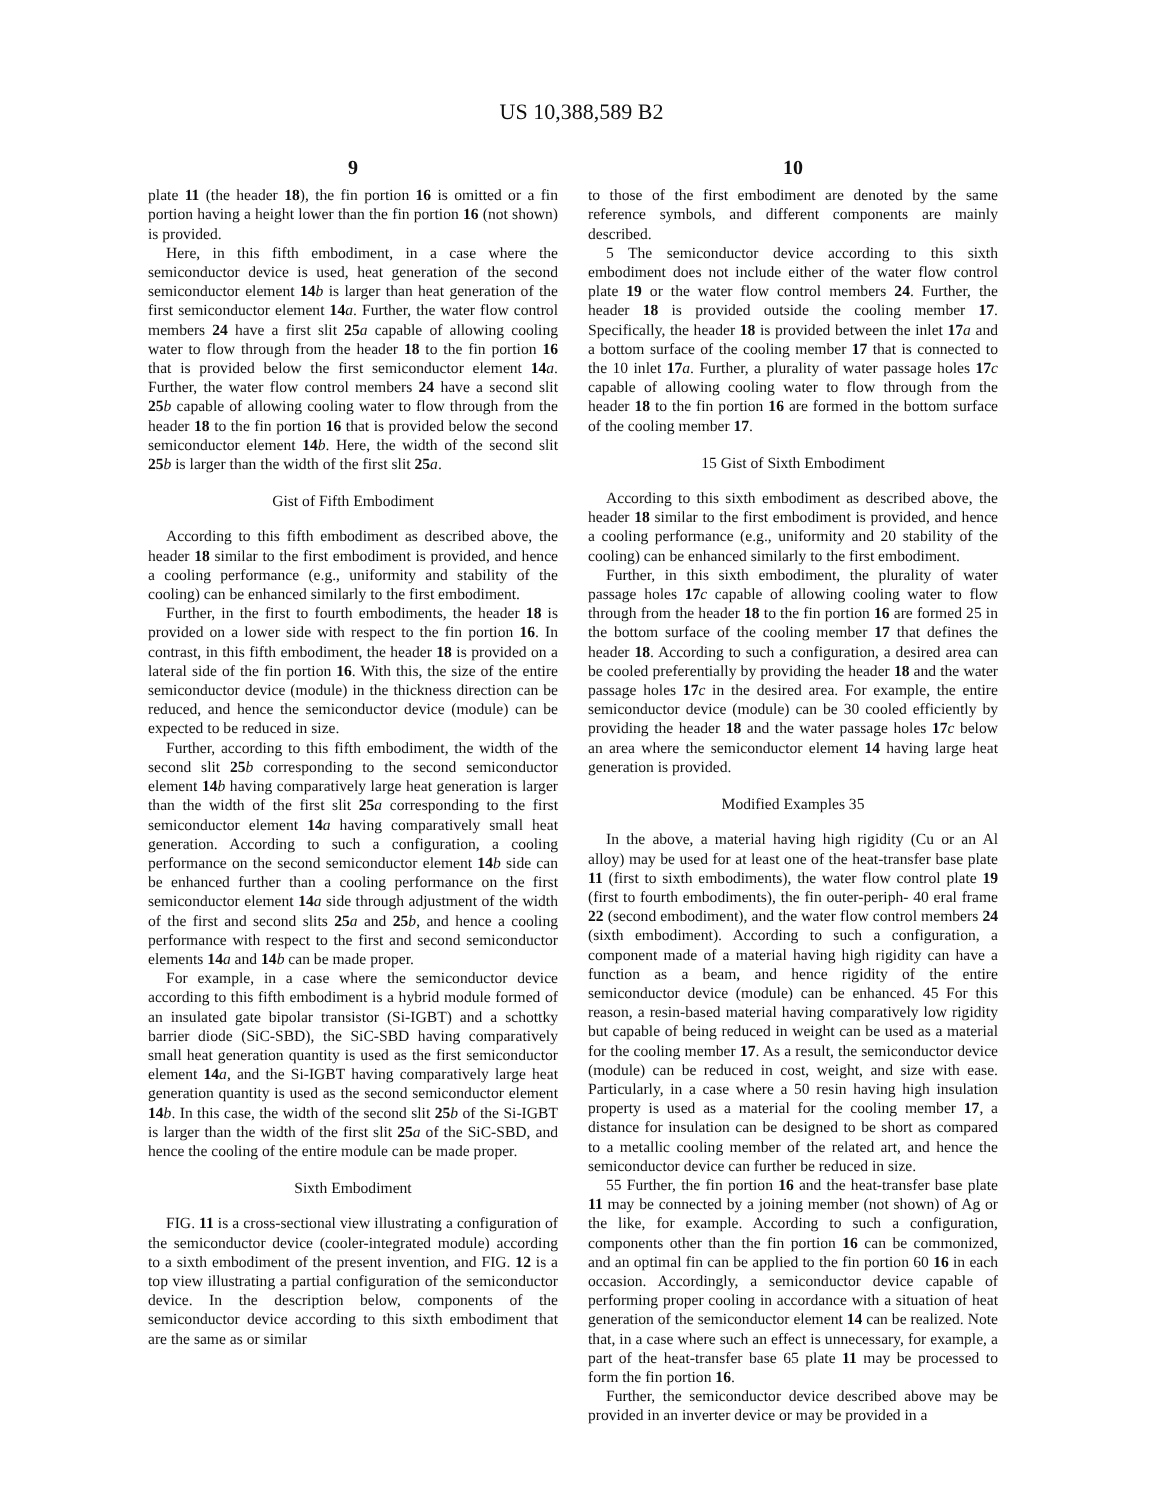US 10,388,589 B2
9
plate 11 (the header 18), the fin portion 16 is omitted or a fin portion having a height lower than the fin portion 16 (not shown) is provided.
Here, in this fifth embodiment, in a case where the semiconductor device is used, heat generation of the second semiconductor element 14 b is larger than heat generation of the first semiconductor element 14 a. Further, the water flow control members 24 have a first slit 25 a capable of allowing cooling water to flow through from the header 18 to the fin portion 16 that is provided below the first semiconductor element 14 a. Further, the water flow control members 24 have a second slit 25 b capable of allowing cooling water to flow through from the header 18 to the fin portion 16 that is provided below the second semiconductor element 14 b. Here, the width of the second slit 25 b is larger than the width of the first slit 25 a.
Gist of Fifth Embodiment
According to this fifth embodiment as described above, the header 18 similar to the first embodiment is provided, and hence a cooling performance (e.g., uniformity and stability of the cooling) can be enhanced similarly to the first embodiment.
Further, in the first to fourth embodiments, the header 18 is provided on a lower side with respect to the fin portion 16. In contrast, in this fifth embodiment, the header 18 is provided on a lateral side of the fin portion 16. With this, the size of the entire semiconductor device (module) in the thickness direction can be reduced, and hence the semiconductor device (module) can be expected to be reduced in size.
Further, according to this fifth embodiment, the width of the second slit 25 b corresponding to the second semiconductor element 14 b having comparatively large heat generation is larger than the width of the first slit 25 a corresponding to the first semiconductor element 14 a having comparatively small heat generation. According to such a configuration, a cooling performance on the second semiconductor element 14 b side can be enhanced further than a cooling performance on the first semiconductor element 14 a side through adjustment of the width of the first and second slits 25 a and 25 b, and hence a cooling performance with respect to the first and second semiconductor elements 14 a and 14 b can be made proper.
For example, in a case where the semiconductor device according to this fifth embodiment is a hybrid module formed of an insulated gate bipolar transistor (Si-IGBT) and a schottky barrier diode (SiC-SBD), the SiC-SBD having comparatively small heat generation quantity is used as the first semiconductor element 14 a, and the Si-IGBT having comparatively large heat generation quantity is used as the second semiconductor element 14 b. In this case, the width of the second slit 25 b of the Si-IGBT is larger than the width of the first slit 25 a of the SiC-SBD, and hence the cooling of the entire module can be made proper.
Sixth Embodiment
FIG. 11 is a cross-sectional view illustrating a configuration of the semiconductor device (cooler-integrated module) according to a sixth embodiment of the present invention, and FIG. 12 is a top view illustrating a partial configuration of the semiconductor device. In the description below, components of the semiconductor device according to this sixth embodiment that are the same as or similar
10
to those of the first embodiment are denoted by the same reference symbols, and different components are mainly described.
5 The semiconductor device according to this sixth embodiment does not include either of the water flow control plate 19 or the water flow control members 24. Further, the header 18 is provided outside the cooling member 17. Specifically, the header 18 is provided between the inlet 17 a and a bottom surface of the cooling member 17 that is connected to the 10 inlet 17 a. Further, a plurality of water passage holes 17 c capable of allowing cooling water to flow through from the header 18 to the fin portion 16 are formed in the bottom surface of the cooling member 17.
15 Gist of Sixth Embodiment
According to this sixth embodiment as described above, the header 18 similar to the first embodiment is provided, and hence a cooling performance (e.g., uniformity and 20 stability of the cooling) can be enhanced similarly to the first embodiment.
Further, in this sixth embodiment, the plurality of water passage holes 17 c capable of allowing cooling water to flow through from the header 18 to the fin portion 16 are formed 25 in the bottom surface of the cooling member 17 that defines the header 18. According to such a configuration, a desired area can be cooled preferentially by providing the header 18 and the water passage holes 17 c in the desired area. For example, the entire semiconductor device (module) can be 30 cooled efficiently by providing the header 18 and the water passage holes 17 c below an area where the semiconductor element 14 having large heat generation is provided.
Modified Examples 35
In the above, a material having high rigidity (Cu or an Al alloy) may be used for at least one of the heat-transfer base plate 11 (first to sixth embodiments), the water flow control plate 19 (first to fourth embodiments), the fin outer-periph- 40 eral frame 22 (second embodiment), and the water flow control members 24 (sixth embodiment). According to such a configuration, a component made of a material having high rigidity can have a function as a beam, and hence rigidity of the entire semiconductor device (module) can be enhanced. 45 For this reason, a resin-based material having comparatively low rigidity but capable of being reduced in weight can be used as a material for the cooling member 17. As a result, the semiconductor device (module) can be reduced in cost, weight, and size with ease. Particularly, in a case where a 50 resin having high insulation property is used as a material for the cooling member 17, a distance for insulation can be designed to be short as compared to a metallic cooling member of the related art, and hence the semiconductor device can further be reduced in size.
55 Further, the fin portion 16 and the heat-transfer base plate 11 may be connected by a joining member (not shown) of Ag or the like, for example. According to such a configuration, components other than the fin portion 16 can be commonized, and an optimal fin can be applied to the fin portion 60 16 in each occasion. Accordingly, a semiconductor device capable of performing proper cooling in accordance with a situation of heat generation of the semiconductor element 14 can be realized. Note that, in a case where such an effect is unnecessary, for example, a part of the heat-transfer base 65 plate 11 may be processed to form the fin portion 16.
Further, the semiconductor device described above may be provided in an inverter device or may be provided in a